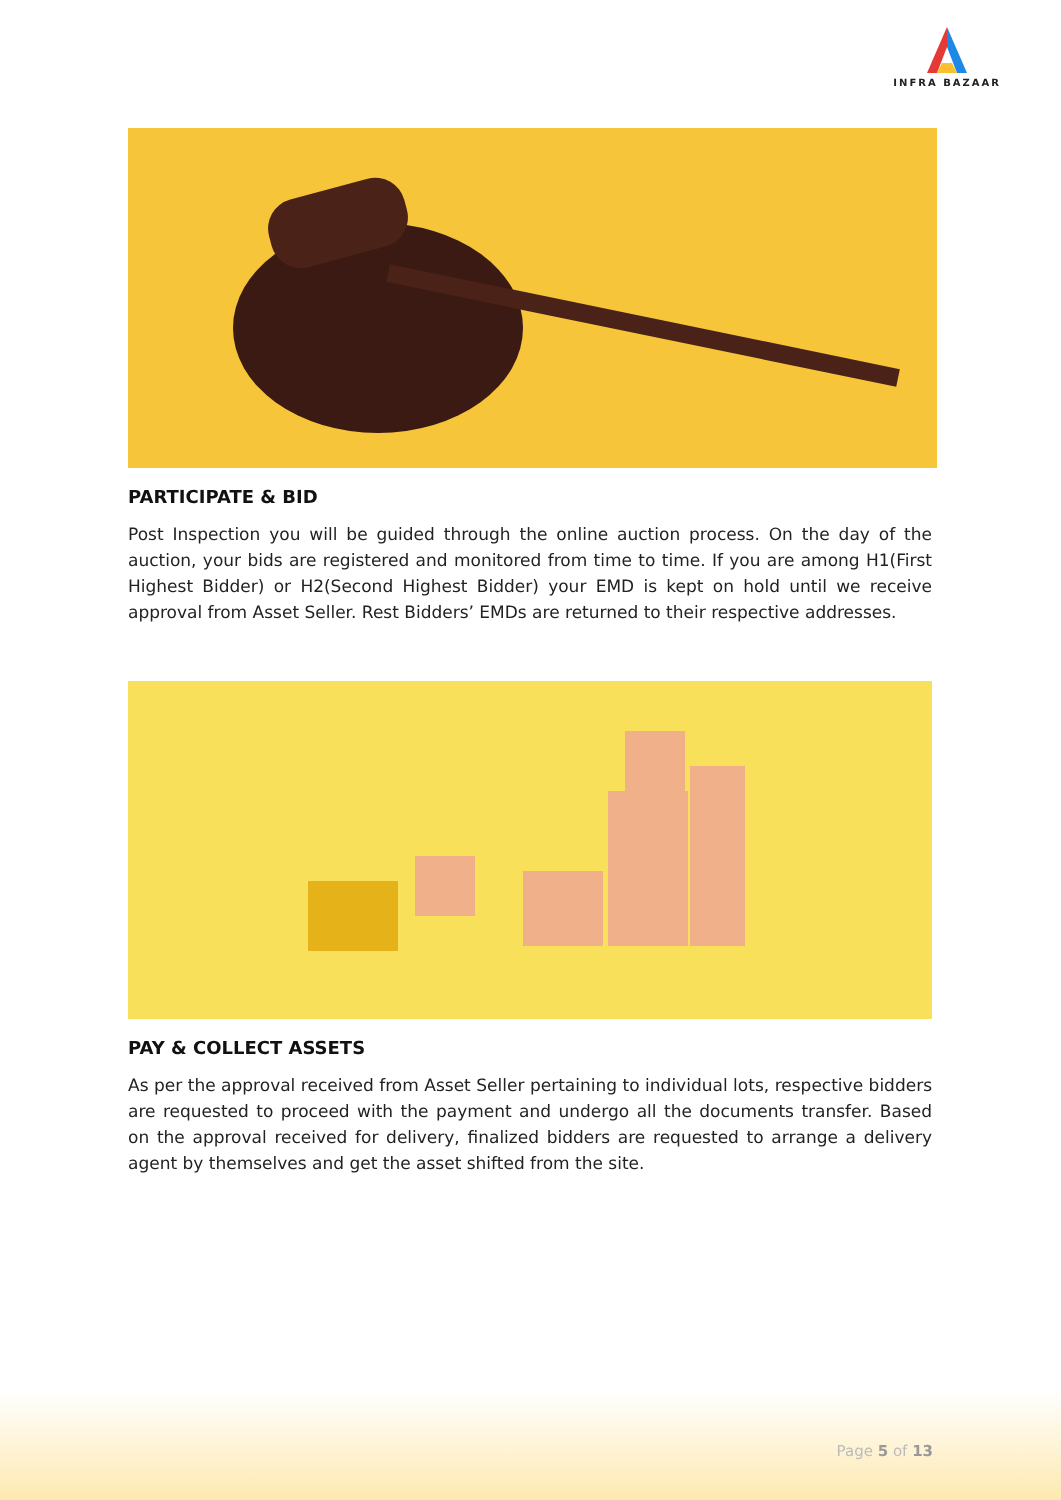INFRA BAZAAR
PARTICIPATE & BID
Post Inspection you will be guided through the online auction process. On the day of the auction, your bids are registered and monitored from time to time. If you are among H1(First Highest Bidder) or H2(Second Highest Bidder) your EMD is kept on hold until we receive approval from Asset Seller. Rest Bidders’ EMDs are returned to their respective addresses.
PAY & COLLECT ASSETS
As per the approval received from Asset Seller pertaining to individual lots, respective bidders are requested to proceed with the payment and undergo all the documents transfer. Based on the approval received for delivery, finalized bidders are requested to arrange a delivery agent by themselves and get the asset shifted from the site.
Page 5 of 13